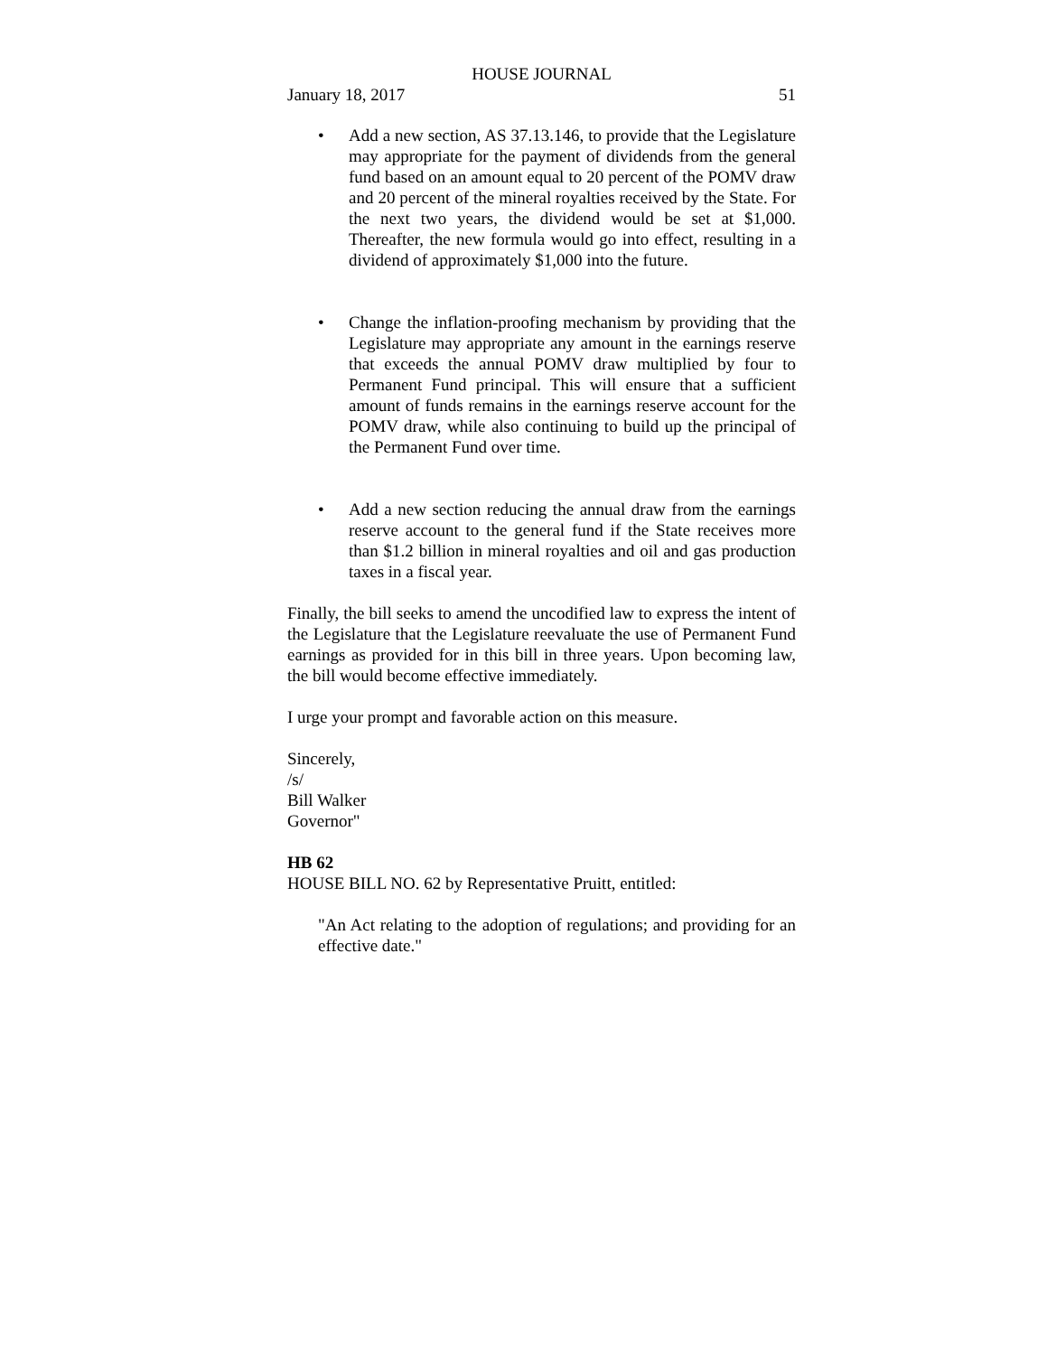HOUSE JOURNAL
January 18, 2017 51
• Add a new section, AS 37.13.146, to provide that the Legislature may appropriate for the payment of dividends from the general fund based on an amount equal to 20 percent of the POMV draw and 20 percent of the mineral royalties received by the State. For the next two years, the dividend would be set at $1,000. Thereafter, the new formula would go into effect, resulting in a dividend of approximately $1,000 into the future.
• Change the inflation-proofing mechanism by providing that the Legislature may appropriate any amount in the earnings reserve that exceeds the annual POMV draw multiplied by four to Permanent Fund principal. This will ensure that a sufficient amount of funds remains in the earnings reserve account for the POMV draw, while also continuing to build up the principal of the Permanent Fund over time.
• Add a new section reducing the annual draw from the earnings reserve account to the general fund if the State receives more than $1.2 billion in mineral royalties and oil and gas production taxes in a fiscal year.
Finally, the bill seeks to amend the uncodified law to express the intent of the Legislature that the Legislature reevaluate the use of Permanent Fund earnings as provided for in this bill in three years. Upon becoming law, the bill would become effective immediately.
I urge your prompt and favorable action on this measure.
Sincerely,
/s/
Bill Walker
Governor"
HB 62
HOUSE BILL NO. 62 by Representative Pruitt, entitled:
"An Act relating to the adoption of regulations; and providing for an effective date."